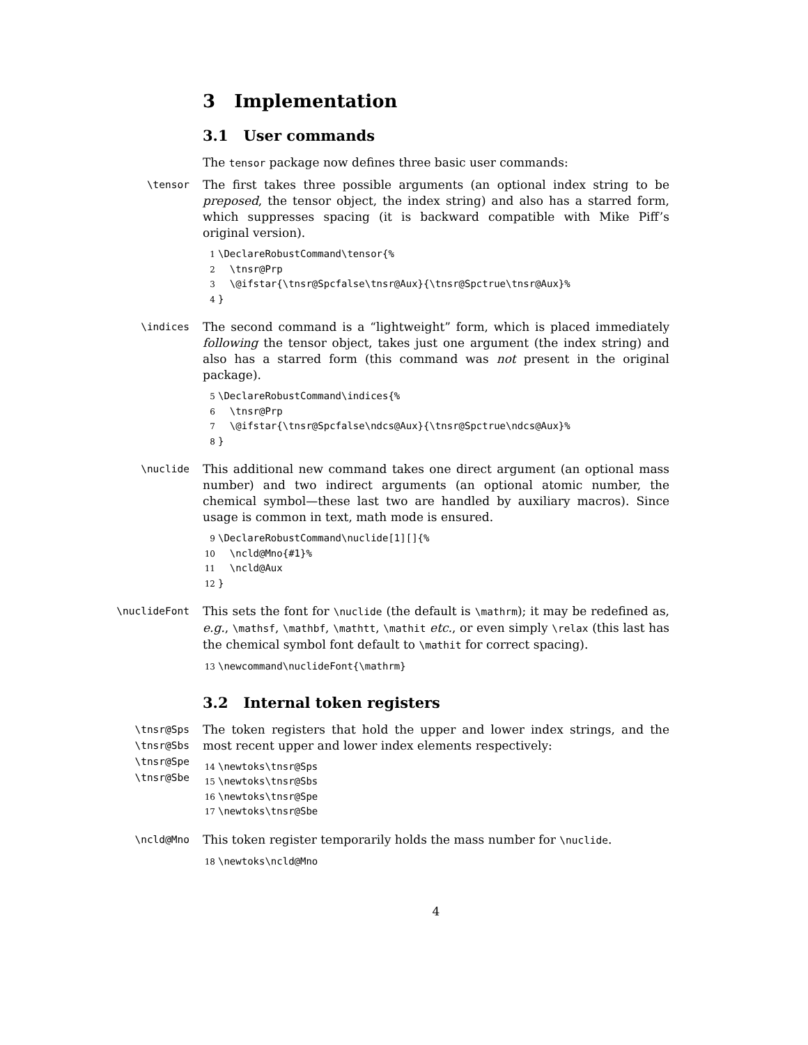3 Implementation
3.1 User commands
The tensor package now defines three basic user commands:
\tensor
The first takes three possible arguments (an optional index string to be preposed, the tensor object, the index string) and also has a starred form, which suppresses spacing (it is backward compatible with Mike Piff’s original version).
1 \DeclareRobustCommand\tensor{%
2 \tnsr@Prp
3 \@ifstar{\tnsr@Spcfalse\tnsr@Aux}{\tnsr@Spctrue\tnsr@Aux}%
4 }
\indices
The second command is a “lightweight” form, which is placed immediately following the tensor object, takes just one argument (the index string) and also has a starred form (this command was not present in the original package).
5 \DeclareRobustCommand\indices{%
6 \tnsr@Prp
7 \@ifstar{\tnsr@Spcfalse\ndcs@Aux}{\tnsr@Spctrue\ndcs@Aux}%
8 }
\nuclide
This additional new command takes one direct argument (an optional mass number) and two indirect arguments (an optional atomic number, the chemical symbol—these last two are handled by auxiliary macros). Since usage is common in text, math mode is ensured.
9 \DeclareRobustCommand\nuclide[1][]{%
10 \ncld@Mno{#1}%
11 \ncld@Aux
12 }
\nuclideFont
This sets the font for \nuclide (the default is \mathrm); it may be redefined as, e.g., \mathsf, \mathbf, \mathtt, \mathit etc., or even simply \relax (this last has the chemical symbol font default to \mathit for correct spacing).
13 \newcommand\nuclideFont{\mathrm}
3.2 Internal token registers
\tnsr@Sps
\tnsr@Sbs
\tnsr@Spe
\tnsr@Sbe
The token registers that hold the upper and lower index strings, and the most recent upper and lower index elements respectively:
14 \newtoks\tnsr@Sps
15 \newtoks\tnsr@Sbs
16 \newtoks\tnsr@Spe
17 \newtoks\tnsr@Sbe
\ncld@Mno
This token register temporarily holds the mass number for \nuclide.
18 \newtoks\ncld@Mno
4